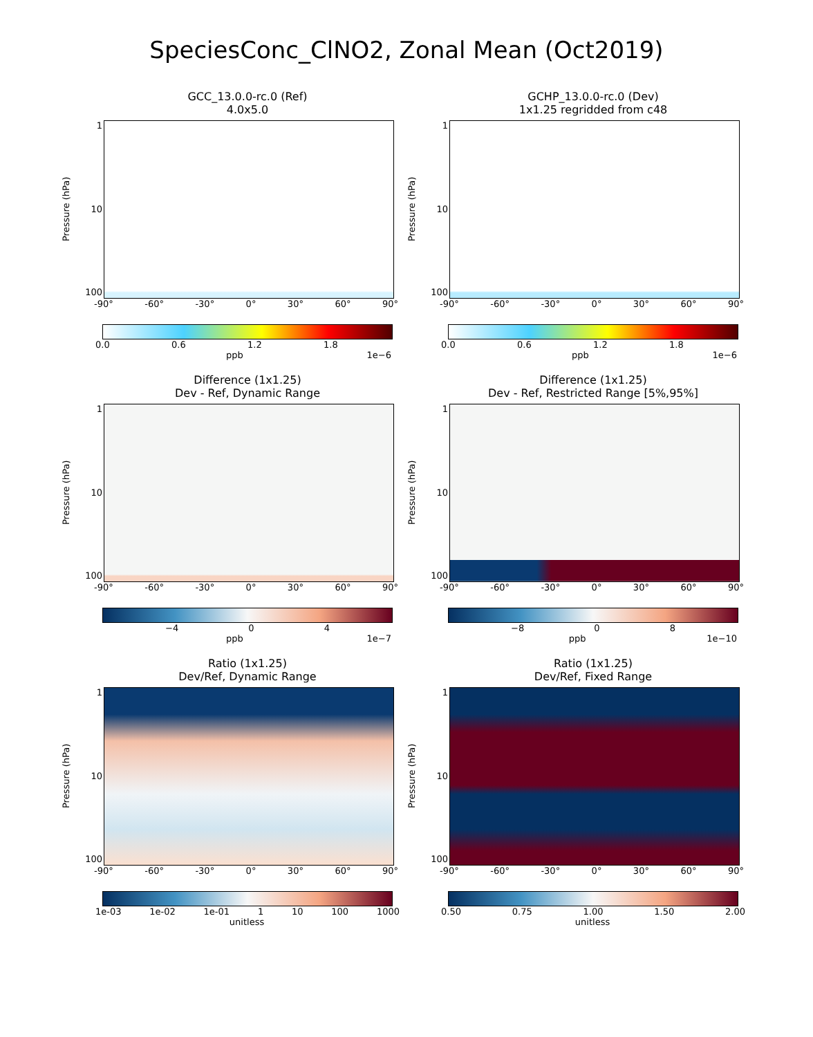SpeciesConc_ClNO2, Zonal Mean (Oct2019)
GCC_13.0.0-rc.0 (Ref)
4.0x5.0
Pressure (hPa)
1
10
100
-90° -60° -30° 0° 30° 60° 90°
0.0 0.6 1.2 1.8
ppb 1e−6
GCHP_13.0.0-rc.0 (Dev)
1x1.25 regridded from c48
Pressure (hPa)
1
10
100
-90° -60° -30° 0° 30° 60° 90°
0.0 0.6 1.2 1.8
ppb 1e−6
Difference (1x1.25)
Dev - Ref, Dynamic Range
Pressure (hPa)
1
10
100
-90° -60° -30° 0° 30° 60° 90°
−4 0 4
ppb 1e−7
Difference (1x1.25)
Dev - Ref, Restricted Range [5%,95%]
Pressure (hPa)
1
10
100
-90° -60° -30° 0° 30° 60° 90°
−8 0 8
ppb 1e−10
Ratio (1x1.25)
Dev/Ref, Dynamic Range
Pressure (hPa)
1
10
100
-90° -60° -30° 0° 30° 60° 90°
1e-03 1e-02 1e-01 1 10 100 1000
unitless
Ratio (1x1.25)
Dev/Ref, Fixed Range
Pressure (hPa)
1
10
100
-90° -60° -30° 0° 30° 60° 90°
0.50 0.75 1.00 1.50 2.00
unitless